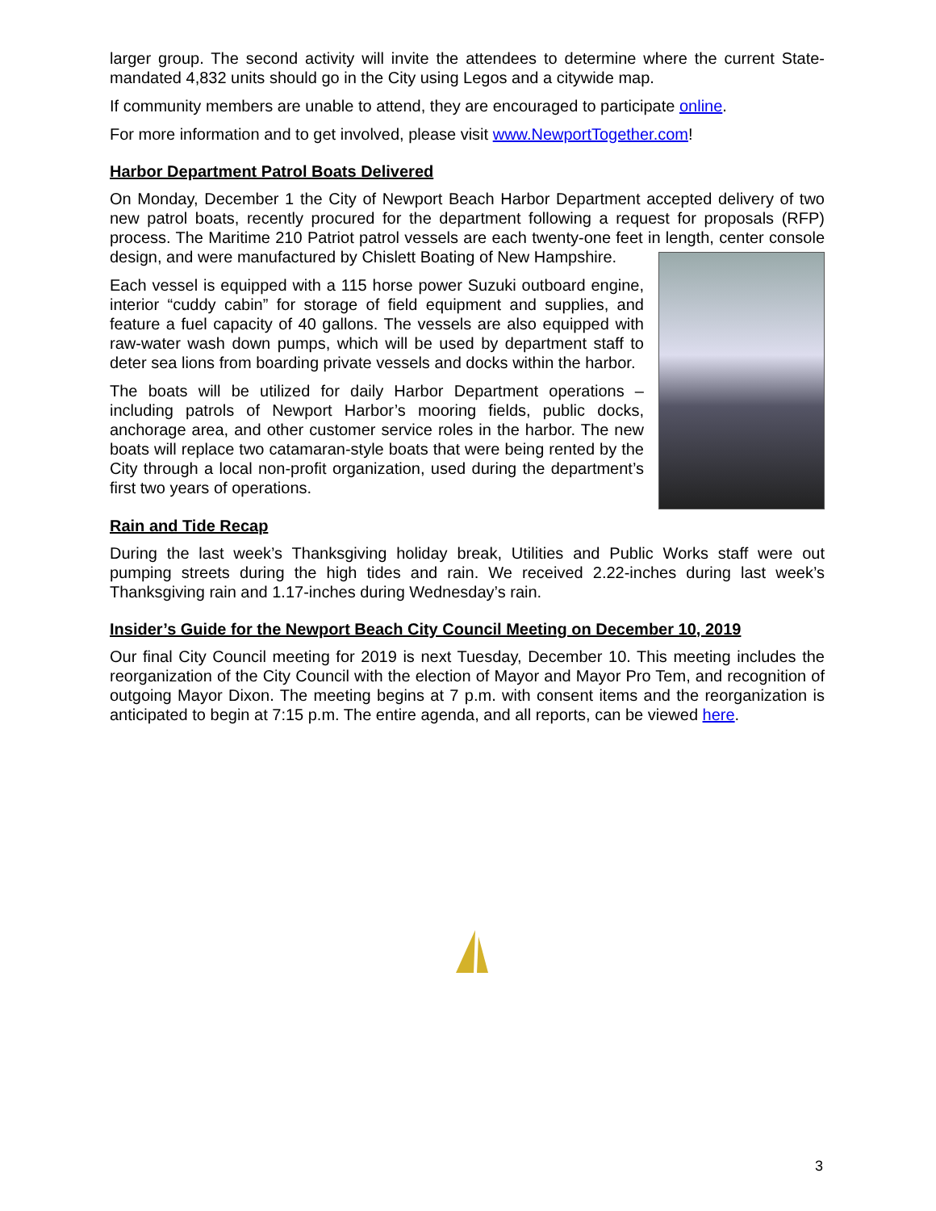larger group. The second activity will invite the attendees to determine where the current State-mandated 4,832 units should go in the City using Legos and a citywide map.
If community members are unable to attend, they are encouraged to participate online.
For more information and to get involved, please visit www.NewportTogether.com!
Harbor Department Patrol Boats Delivered
On Monday, December 1 the City of Newport Beach Harbor Department accepted delivery of two new patrol boats, recently procured for the department following a request for proposals (RFP) process. The Maritime 210 Patriot patrol vessels are each twenty-one feet in length, center console design, and were manufactured by Chislett Boating of New Hampshire.
Each vessel is equipped with a 115 horse power Suzuki outboard engine, interior “cuddy cabin” for storage of field equipment and supplies, and feature a fuel capacity of 40 gallons. The vessels are also equipped with raw-water wash down pumps, which will be used by department staff to deter sea lions from boarding private vessels and docks within the harbor.
The boats will be utilized for daily Harbor Department operations – including patrols of Newport Harbor’s mooring fields, public docks, anchorage area, and other customer service roles in the harbor. The new boats will replace two catamaran-style boats that were being rented by the City through a local non-profit organization, used during the department’s first two years of operations.
Rain and Tide Recap
During the last week’s Thanksgiving holiday break, Utilities and Public Works staff were out pumping streets during the high tides and rain. We received 2.22-inches during last week’s Thanksgiving rain and 1.17-inches during Wednesday’s rain.
Insider’s Guide for the Newport Beach City Council Meeting on December 10, 2019
Our final City Council meeting for 2019 is next Tuesday, December 10. This meeting includes the reorganization of the City Council with the election of Mayor and Mayor Pro Tem, and recognition of outgoing Mayor Dixon. The meeting begins at 7 p.m. with consent items and the reorganization is anticipated to begin at 7:15 p.m. The entire agenda, and all reports, can be viewed here.
3